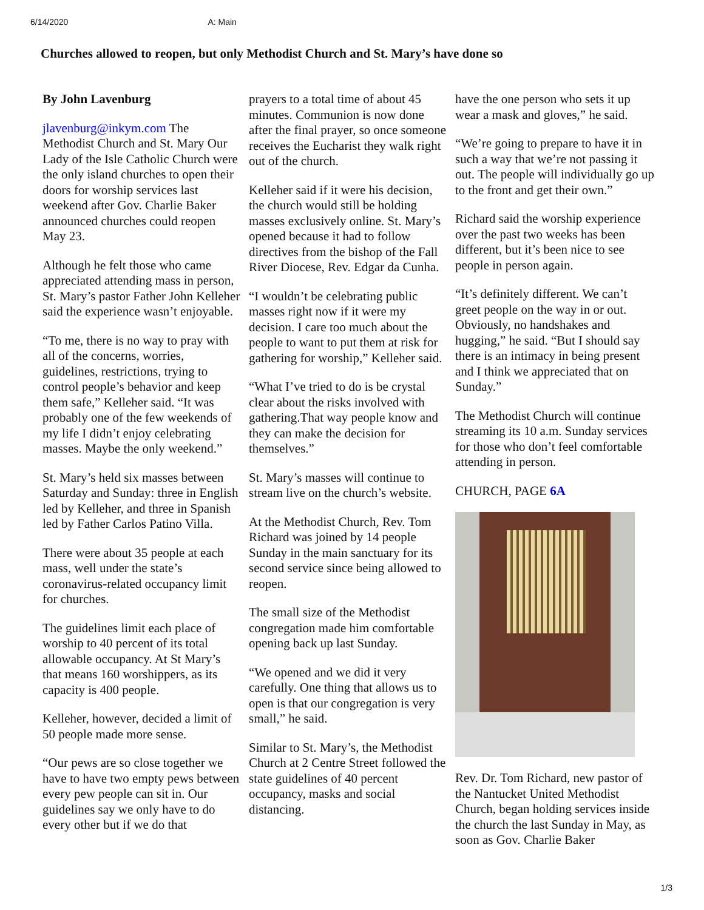6/14/2020 A: Main
Churches allowed to reopen, but only Methodist Church and St. Mary’s have done so
By John Lavenburg
jlavenburg@inkym.com The Methodist Church and St. Mary Our Lady of the Isle Catholic Church were the only island churches to open their doors for worship services last weekend after Gov. Charlie Baker announced churches could reopen May 23.
Although he felt those who came appreciated attending mass in person, St. Mary’s pastor Father John Kelleher said the experience wasn’t enjoyable.
“To me, there is no way to pray with all of the concerns, worries, guidelines, restrictions, trying to control people’s behavior and keep them safe,” Kelleher said. “It was probably one of the few weekends of my life I didn’t enjoy celebrating masses. Maybe the only weekend.”
St. Mary’s held six masses between Saturday and Sunday: three in English led by Kelleher, and three in Spanish led by Father Carlos Patino Villa.
There were about 35 people at each mass, well under the state’s coronavirus-related occupancy limit for churches.
The guidelines limit each place of worship to 40 percent of its total allowable occupancy. At St Mary’s that means 160 worshippers, as its capacity is 400 people.
Kelleher, however, decided a limit of 50 people made more sense.
“Our pews are so close together we have to have two empty pews between every pew people can sit in. Our guidelines say we only have to do every other but if we do that
prayers to a total time of about 45 minutes. Communion is now done after the final prayer, so once someone receives the Eucharist they walk right out of the church.
Kelleher said if it were his decision, the church would still be holding masses exclusively online. St. Mary’s opened because it had to follow directives from the bishop of the Fall River Diocese, Rev. Edgar da Cunha.
“I wouldn’t be celebrating public masses right now if it were my decision. I care too much about the people to want to put them at risk for gathering for worship,” Kelleher said.
“What I’ve tried to do is be crystal clear about the risks involved with gathering.That way people know and they can make the decision for themselves.”
St. Mary’s masses will continue to stream live on the church’s website.
At the Methodist Church, Rev. Tom Richard was joined by 14 people Sunday in the main sanctuary for its second service since being allowed to reopen.
The small size of the Methodist congregation made him comfortable opening back up last Sunday.
“We opened and we did it very carefully. One thing that allows us to open is that our congregation is very small,” he said.
Similar to St. Mary’s, the Methodist Church at 2 Centre Street followed the state guidelines of 40 percent occupancy, masks and social distancing.
have the one person who sets it up wear a mask and gloves,” he said.
“We’re going to prepare to have it in such a way that we’re not passing it out. The people will individually go up to the front and get their own.”
Richard said the worship experience over the past two weeks has been different, but it’s been nice to see people in person again.
“It’s definitely different. We can’t greet people on the way in or out. Obviously, no handshakes and hugging,” he said. “But I should say there is an intimacy in being present and I think we appreciated that on Sunday.”
The Methodist Church will continue streaming its 10 a.m. Sunday services for those who don’t feel comfortable attending in person.
CHURCH, PAGE 6A
Rev. Dr. Tom Richard, new pastor of the Nantucket United Methodist Church, began holding services inside the church the last Sunday in May, as soon as Gov. Charlie Baker
1/3